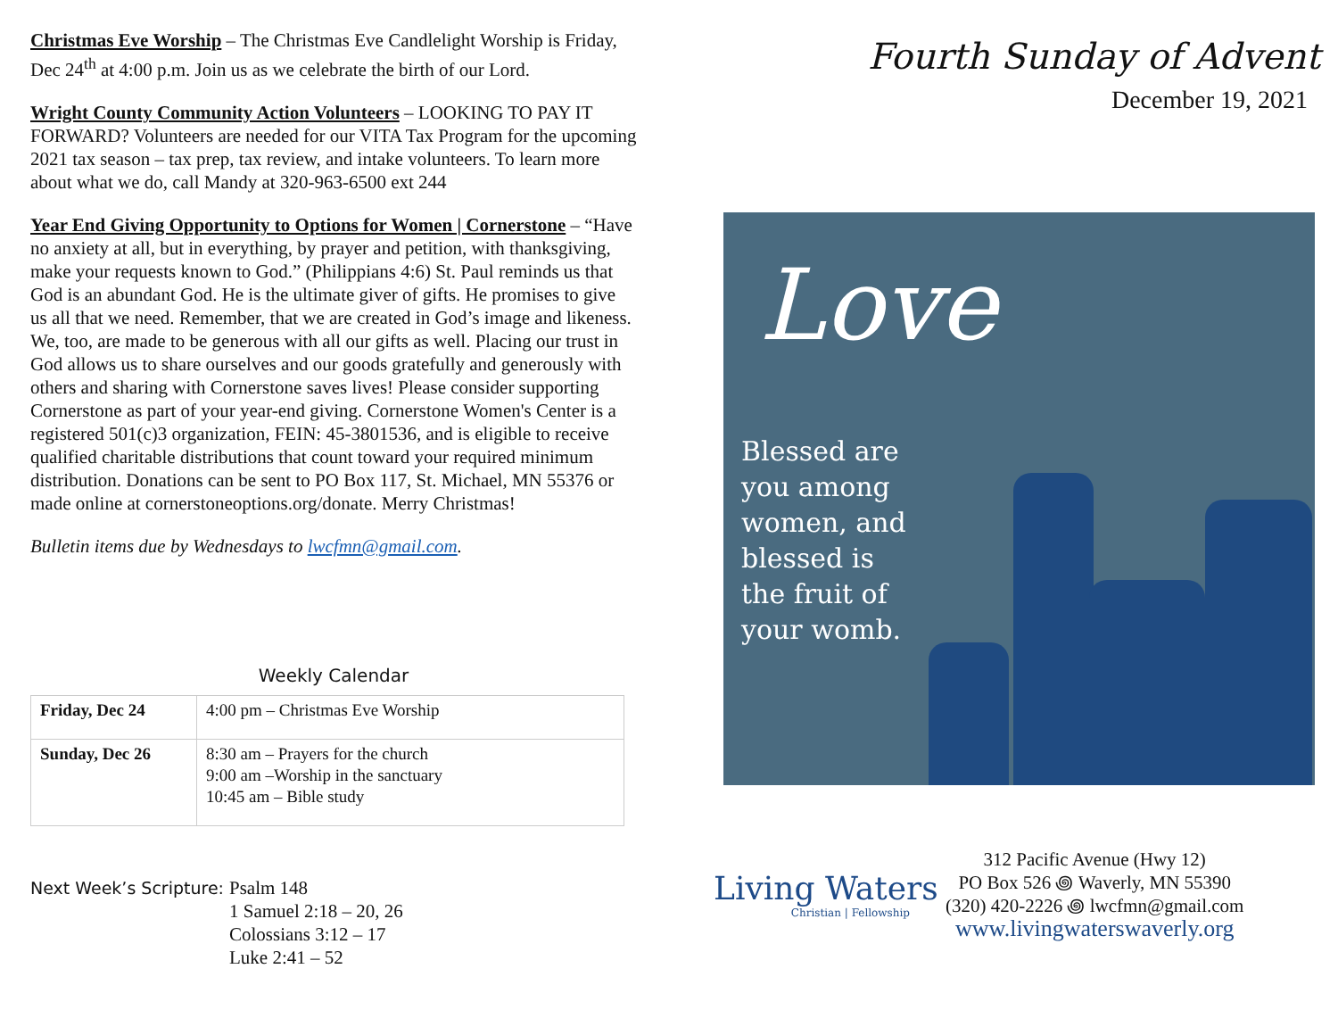Christmas Eve Worship – The Christmas Eve Candlelight Worship is Friday, Dec 24<sup>th</sup> at 4:00 p.m. Join us as we celebrate the birth of our Lord.
Wright County Community Action Volunteers – LOOKING TO PAY IT FORWARD? Volunteers are needed for our VITA Tax Program for the upcoming 2021 tax season – tax prep, tax review, and intake volunteers. To learn more about what we do, call Mandy at 320-963-6500 ext 244
Year End Giving Opportunity to Options for Women | Cornerstone – “Have no anxiety at all, but in everything, by prayer and petition, with thanksgiving, make your requests known to God.” (Philippians 4:6) St. Paul reminds us that God is an abundant God. He is the ultimate giver of gifts. He promises to give us all that we need. Remember, that we are created in God’s image and likeness. We, too, are made to be generous with all our gifts as well. Placing our trust in God allows us to share ourselves and our goods gratefully and generously with others and sharing with Cornerstone saves lives! Please consider supporting Cornerstone as part of your year-end giving. Cornerstone Women's Center is a registered 501(c)3 organization, FEIN: 45-3801536, and is eligible to receive qualified charitable distributions that count toward your required minimum distribution. Donations can be sent to PO Box 117, St. Michael, MN 55376 or made online at cornerstoneoptions.org/donate. Merry Christmas!
Bulletin items due by Wednesdays to lwcfmn@gmail.com.
Weekly Calendar
| Friday, Dec 24 | 4:00 pm – Christmas Eve Worship |
| Sunday, Dec 26 | 8:30 am – Prayers for the church 9:00 am –Worship in the sanctuary 10:45 am – Bible study |
Next Week’s Scripture: Psalm 148
1 Samuel 2:18 – 20, 26
Colossians 3:12 – 17
Luke 2:41 – 52
Fourth Sunday of Advent
December 19, 2021
Love
Blessed are you among women, and blessed is the fruit of your womb.
Living Waters
Christian | Fellowship
312 Pacific Avenue (Hwy 12)
PO Box 526 ꩜ Waverly, MN 55390
(320) 420-2226 ꩜ lwcfmn@gmail.com
www.livingwaterswaverly.org